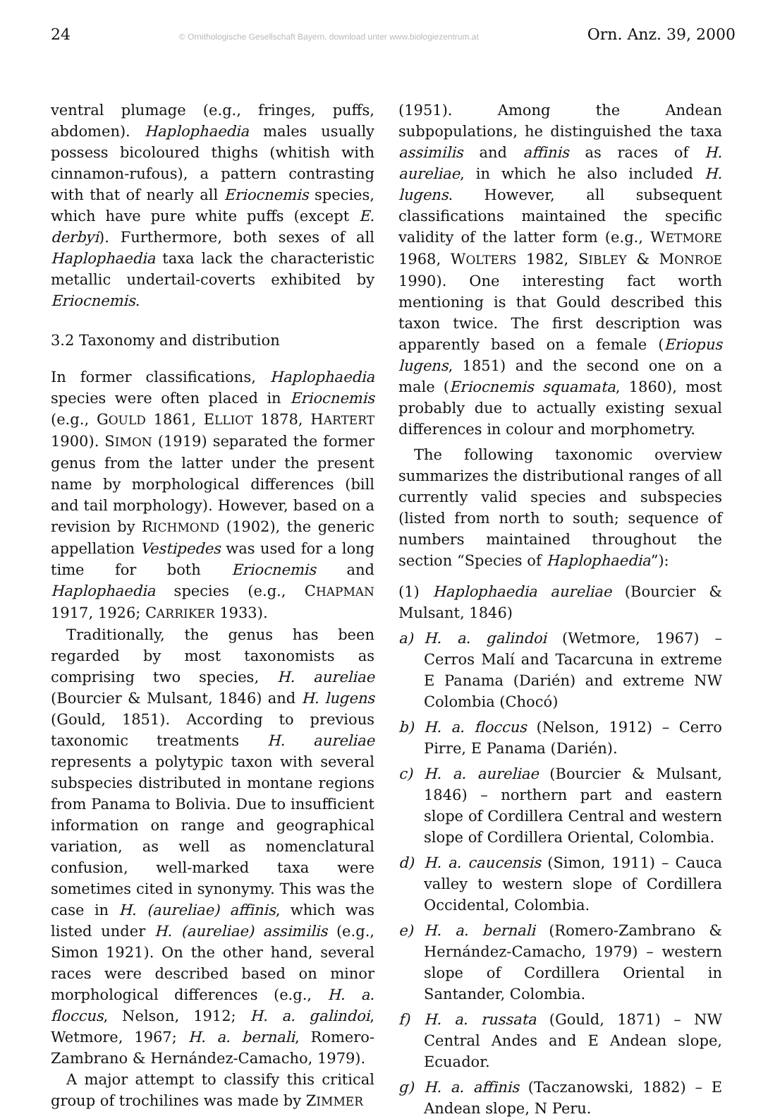24 © Ornithologische Gesellschaft Bayern, download unter www.biologiezentrum.at Orn. Anz. 39, 2000
ventral plumage (e.g., fringes, puffs, abdomen). Haplophaedia males usually possess bicoloured thighs (whitish with cinnamon-rufous), a pattern contrasting with that of nearly all Eriocnemis species, which have pure white puffs (except E. derbyi). Furthermore, both sexes of all Haplophaedia taxa lack the characteristic metallic undertail-coverts exhibited by Eriocnemis.
3.2 Taxonomy and distribution
In former classifications, Haplophaedia species were often placed in Eriocnemis (e.g., GOULD 1861, ELLIOT 1878, HARTERT 1900). SIMON (1919) separated the former genus from the latter under the present name by morphological differences (bill and tail morphology). However, based on a revision by RICHMOND (1902), the generic appellation Vestipedes was used for a long time for both Eriocnemis and Haplophaedia species (e.g., CHAPMAN 1917, 1926; CARRIKER 1933).
Traditionally, the genus has been regarded by most taxonomists as comprising two species, H. aureliae (Bourcier & Mulsant, 1846) and H. lugens (Gould, 1851). According to previous taxonomic treatments H. aureliae represents a polytypic taxon with several subspecies distributed in montane regions from Panama to Bolivia. Due to insufficient information on range and geographical variation, as well as nomenclatural confusion, well-marked taxa were sometimes cited in synonymy. This was the case in H. (aureliae) affinis, which was listed under H. (aureliae) assimilis (e.g., Simon 1921). On the other hand, several races were described based on minor morphological differences (e.g., H. a. floccus, Nelson, 1912; H. a. galindoi, Wetmore, 1967; H. a. bernali, Romero-Zambrano & Hernández-Camacho, 1979).
A major attempt to classify this critical group of trochilines was made by ZIMMER
(1951). Among the Andean subpopulations, he distinguished the taxa assimilis and affinis as races of H. aureliae, in which he also included H. lugens. However, all subsequent classifications maintained the specific validity of the latter form (e.g., WETMORE 1968, WOLTERS 1982, SIBLEY & MONROE 1990). One interesting fact worth mentioning is that Gould described this taxon twice. The first description was apparently based on a female (Eriopus lugens, 1851) and the second one on a male (Eriocnemis squamata, 1860), most probably due to actually existing sexual differences in colour and morphometry.
The following taxonomic overview summarizes the distributional ranges of all currently valid species and subspecies (listed from north to south; sequence of numbers maintained throughout the section “Species of Haplophaedia”):
(1) Haplophaedia aureliae (Bourcier & Mulsant, 1846)
a) H. a. galindoi (Wetmore, 1967) – Cerros Malí and Tacarcuna in extreme E Panama (Darién) and extreme NW Colombia (Chocó)
b) H. a. floccus (Nelson, 1912) – Cerro Pirre, E Panama (Darién).
c) H. a. aureliae (Bourcier & Mulsant, 1846) – northern part and eastern slope of Cordillera Central and western slope of Cordillera Oriental, Colombia.
d) H. a. caucensis (Simon, 1911) – Cauca valley to western slope of Cordillera Occidental, Colombia.
e) H. a. bernali (Romero-Zambrano & Hernández-Camacho, 1979) – western slope of Cordillera Oriental in Santander, Colombia.
f) H. a. russata (Gould, 1871) – NW Central Andes and E Andean slope, Ecuador.
g) H. a. affinis (Taczanowski, 1882) – E Andean slope, N Peru.